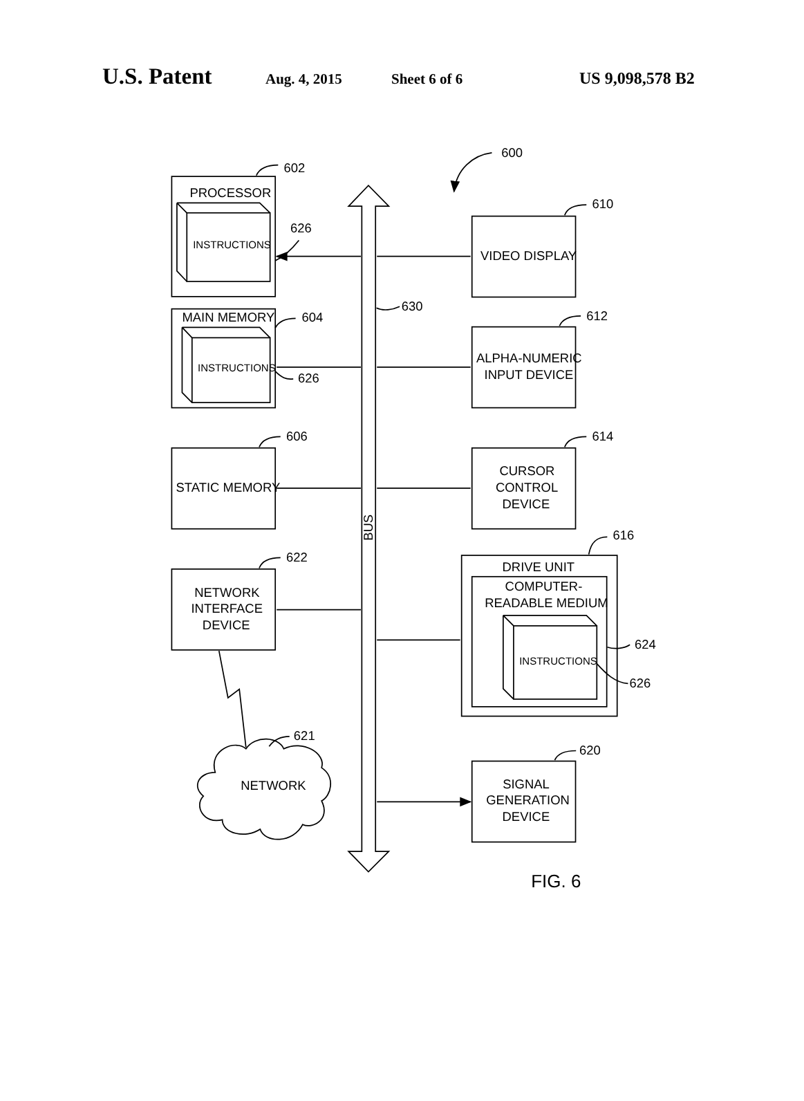U.S. Patent Aug. 4, 2015 Sheet 6 of 6 US 9,098,578 B2
600
602
PROCESSOR
INSTRUCTIONS
626
610
VIDEO DISPLAY
630
MAIN MEMORY
604
INSTRUCTIONS
626
612
ALPHA-NUMERIC
INPUT DEVICE
606
STATIC MEMORY
614
CURSOR
CONTROL
DEVICE
BUS
616
622
DRIVE UNIT
COMPUTER-
READABLE MEDIUM
NETWORK
INTERFACE
DEVICE
624
INSTRUCTIONS
626
621
620
NETWORK
SIGNAL
GENERATION
DEVICE
FIG. 6